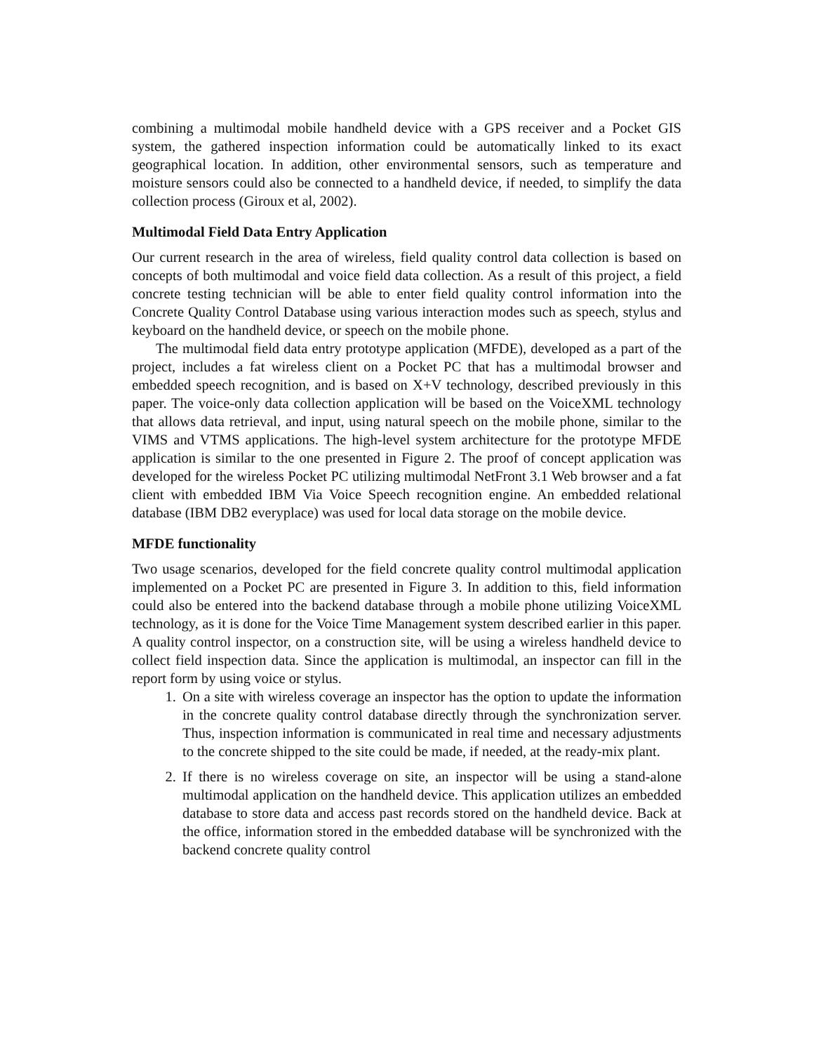combining a multimodal mobile handheld device with a GPS receiver and a Pocket GIS system, the gathered inspection information could be automatically linked to its exact geographical location. In addition, other environmental sensors, such as temperature and moisture sensors could also be connected to a handheld device, if needed, to simplify the data collection process (Giroux et al, 2002).
Multimodal Field Data Entry Application
Our current research in the area of wireless, field quality control data collection is based on concepts of both multimodal and voice field data collection. As a result of this project, a field concrete testing technician will be able to enter field quality control information into the Concrete Quality Control Database using various interaction modes such as speech, stylus and keyboard on the handheld device, or speech on the mobile phone.
The multimodal field data entry prototype application (MFDE), developed as a part of the project, includes a fat wireless client on a Pocket PC that has a multimodal browser and embedded speech recognition, and is based on X+V technology, described previously in this paper. The voice-only data collection application will be based on the VoiceXML technology that allows data retrieval, and input, using natural speech on the mobile phone, similar to the VIMS and VTMS applications. The high-level system architecture for the prototype MFDE application is similar to the one presented in Figure 2. The proof of concept application was developed for the wireless Pocket PC utilizing multimodal NetFront 3.1 Web browser and a fat client with embedded IBM Via Voice Speech recognition engine. An embedded relational database (IBM DB2 everyplace) was used for local data storage on the mobile device.
MFDE functionality
Two usage scenarios, developed for the field concrete quality control multimodal application implemented on a Pocket PC are presented in Figure 3. In addition to this, field information could also be entered into the backend database through a mobile phone utilizing VoiceXML technology, as it is done for the Voice Time Management system described earlier in this paper. A quality control inspector, on a construction site, will be using a wireless handheld device to collect field inspection data. Since the application is multimodal, an inspector can fill in the report form by using voice or stylus.
1. On a site with wireless coverage an inspector has the option to update the information in the concrete quality control database directly through the synchronization server. Thus, inspection information is communicated in real time and necessary adjustments to the concrete shipped to the site could be made, if needed, at the ready-mix plant.
2. If there is no wireless coverage on site, an inspector will be using a stand-alone multimodal application on the handheld device. This application utilizes an embedded database to store data and access past records stored on the handheld device. Back at the office, information stored in the embedded database will be synchronized with the backend concrete quality control